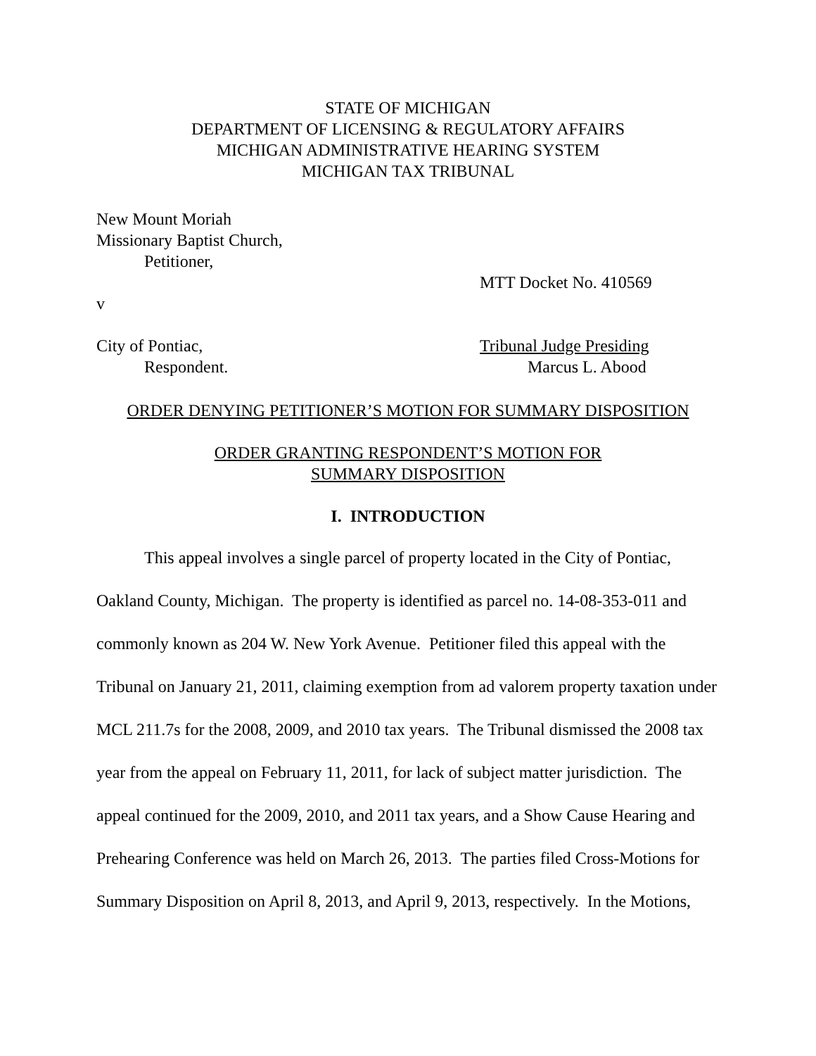STATE OF MICHIGAN
DEPARTMENT OF LICENSING & REGULATORY AFFAIRS
MICHIGAN ADMINISTRATIVE HEARING SYSTEM
MICHIGAN TAX TRIBUNAL
New Mount Moriah
Missionary Baptist Church,
Petitioner,
MTT Docket No. 410569
v
City of Pontiac, Tribunal Judge Presiding
Respondent. Marcus L. Abood
ORDER DENYING PETITIONER’S MOTION FOR SUMMARY DISPOSITION
ORDER GRANTING RESPONDENT’S MOTION FOR
SUMMARY DISPOSITION
I. INTRODUCTION
This appeal involves a single parcel of property located in the City of Pontiac, Oakland County, Michigan. The property is identified as parcel no. 14-08-353-011 and commonly known as 204 W. New York Avenue. Petitioner filed this appeal with the Tribunal on January 21, 2011, claiming exemption from ad valorem property taxation under MCL 211.7s for the 2008, 2009, and 2010 tax years. The Tribunal dismissed the 2008 tax year from the appeal on February 11, 2011, for lack of subject matter jurisdiction. The appeal continued for the 2009, 2010, and 2011 tax years, and a Show Cause Hearing and Prehearing Conference was held on March 26, 2013. The parties filed Cross-Motions for Summary Disposition on April 8, 2013, and April 9, 2013, respectively. In the Motions,